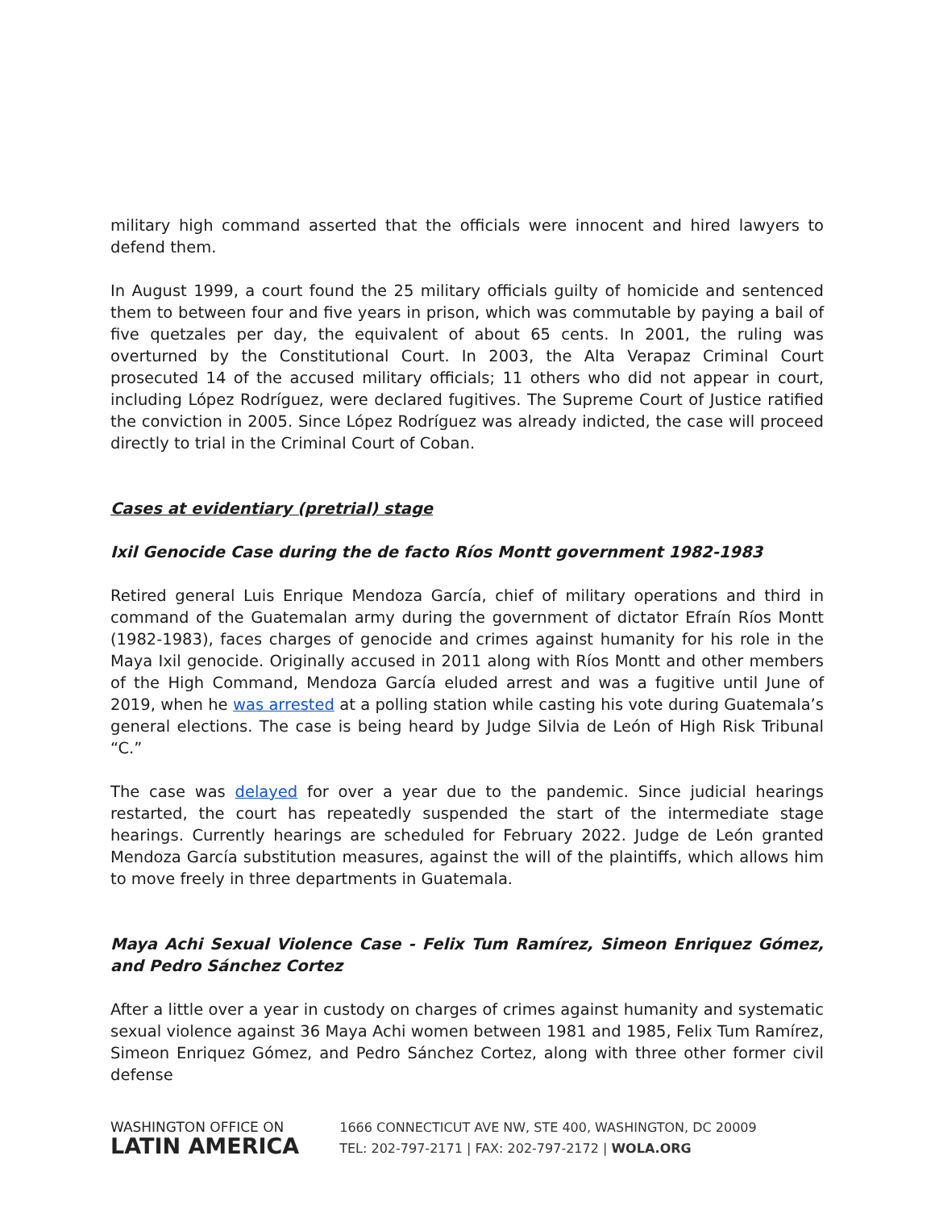military high command asserted that the officials were innocent and hired lawyers to defend them.
In August 1999, a court found the 25 military officials guilty of homicide and sentenced them to between four and five years in prison, which was commutable by paying a bail of five quetzales per day, the equivalent of about 65 cents. In 2001, the ruling was overturned by the Constitutional Court. In 2003, the Alta Verapaz Criminal Court prosecuted 14 of the accused military officials; 11 others who did not appear in court, including López Rodríguez, were declared fugitives. The Supreme Court of Justice ratified the conviction in 2005. Since López Rodríguez was already indicted, the case will proceed directly to trial in the Criminal Court of Coban.
Cases at evidentiary (pretrial) stage
Ixil Genocide Case during the de facto Ríos Montt government 1982-1983
Retired general Luis Enrique Mendoza García, chief of military operations and third in command of the Guatemalan army during the government of dictator Efraín Ríos Montt (1982-1983), faces charges of genocide and crimes against humanity for his role in the Maya Ixil genocide. Originally accused in 2011 along with Ríos Montt and other members of the High Command, Mendoza García eluded arrest and was a fugitive until June of 2019, when he was arrested at a polling station while casting his vote during Guatemala’s general elections. The case is being heard by Judge Silvia de León of High Risk Tribunal “C.”
The case was delayed for over a year due to the pandemic. Since judicial hearings restarted, the court has repeatedly suspended the start of the intermediate stage hearings. Currently hearings are scheduled for February 2022. Judge de León granted Mendoza García substitution measures, against the will of the plaintiffs, which allows him to move freely in three departments in Guatemala.
Maya Achi Sexual Violence Case - Felix Tum Ramírez, Simeon Enriquez Gómez, and Pedro Sánchez Cortez
After a little over a year in custody on charges of crimes against humanity and systematic sexual violence against 36 Maya Achi women between 1981 and 1985, Felix Tum Ramírez, Simeon Enriquez Gómez, and Pedro Sánchez Cortez, along with three other former civil defense
WASHINGTON OFFICE ON
LATIN AMERICA
1666 CONNECTICUT AVE NW, STE 400, WASHINGTON, DC 20009
TEL: 202-797-2171 | FAX: 202-797-2172 | WOLA.ORG